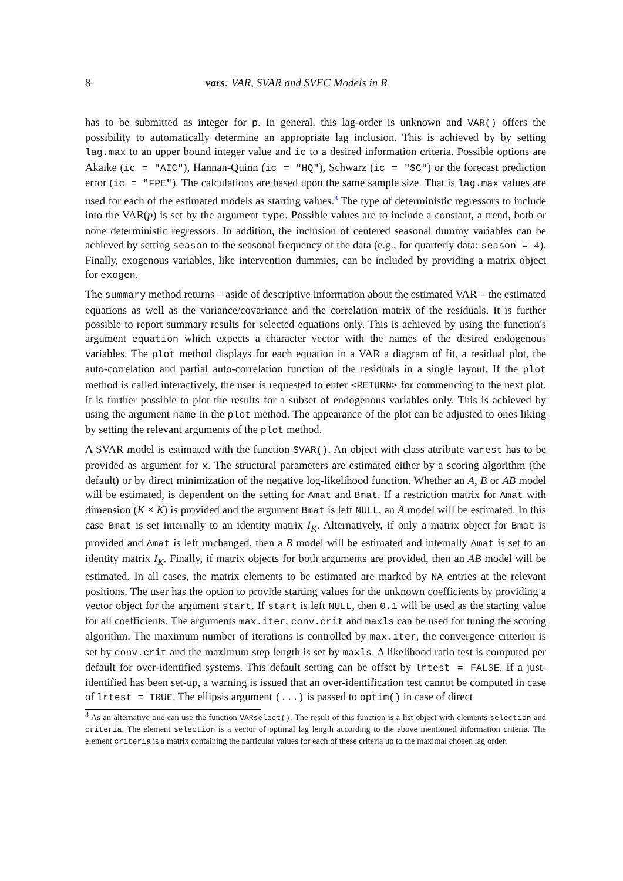8 vars: VAR, SVAR and SVEC Models in R
has to be submitted as integer for p. In general, this lag-order is unknown and VAR() offers the possibility to automatically determine an appropriate lag inclusion. This is achieved by by setting lag.max to an upper bound integer value and ic to a desired information criteria. Possible options are Akaike (ic = "AIC"), Hannan-Quinn (ic = "HQ"), Schwarz (ic = "SC") or the forecast prediction error (ic = "FPE"). The calculations are based upon the same sample size. That is lag.max values are used for each of the estimated models as starting values.<sup>3</sup> The type of deterministic regressors to include into the VAR(p) is set by the argument type. Possible values are to include a constant, a trend, both or none deterministic regressors. In addition, the inclusion of centered seasonal dummy variables can be achieved by setting season to the seasonal frequency of the data (e.g., for quarterly data: season = 4). Finally, exogenous variables, like intervention dummies, can be included by providing a matrix object for exogen.
The summary method returns – aside of descriptive information about the estimated VAR – the estimated equations as well as the variance/covariance and the correlation matrix of the residuals. It is further possible to report summary results for selected equations only. This is achieved by using the function's argument equation which expects a character vector with the names of the desired endogenous variables. The plot method displays for each equation in a VAR a diagram of fit, a residual plot, the auto-correlation and partial auto-correlation function of the residuals in a single layout. If the plot method is called interactively, the user is requested to enter <RETURN> for commencing to the next plot. It is further possible to plot the results for a subset of endogenous variables only. This is achieved by using the argument name in the plot method. The appearance of the plot can be adjusted to ones liking by setting the relevant arguments of the plot method.
A SVAR model is estimated with the function SVAR(). An object with class attribute varest has to be provided as argument for x. The structural parameters are estimated either by a scoring algorithm (the default) or by direct minimization of the negative log-likelihood function. Whether an A, B or AB model will be estimated, is dependent on the setting for Amat and Bmat. If a restriction matrix for Amat with dimension (K × K) is provided and the argument Bmat is left NULL, an A model will be estimated. In this case Bmat is set internally to an identity matrix I<sub>K</sub>. Alternatively, if only a matrix object for Bmat is provided and Amat is left unchanged, then a B model will be estimated and internally Amat is set to an identity matrix I<sub>K</sub>. Finally, if matrix objects for both arguments are provided, then an AB model will be estimated. In all cases, the matrix elements to be estimated are marked by NA entries at the relevant positions. The user has the option to provide starting values for the unknown coefficients by providing a vector object for the argument start. If start is left NULL, then 0.1 will be used as the starting value for all coefficients. The arguments max.iter, conv.crit and maxls can be used for tuning the scoring algorithm. The maximum number of iterations is controlled by max.iter, the convergence criterion is set by conv.crit and the maximum step length is set by maxls. A likelihood ratio test is computed per default for over-identified systems. This default setting can be offset by lrtest = FALSE. If a just-identified has been set-up, a warning is issued that an over-identification test cannot be computed in case of lrtest = TRUE. The ellipsis argument (...) is passed to optim() in case of direct
<sup>3</sup> As an alternative one can use the function VARselect(). The result of this function is a list object with elements selection and criteria. The element selection is a vector of optimal lag length according to the above mentioned information criteria. The element criteria is a matrix containing the particular values for each of these criteria up to the maximal chosen lag order.